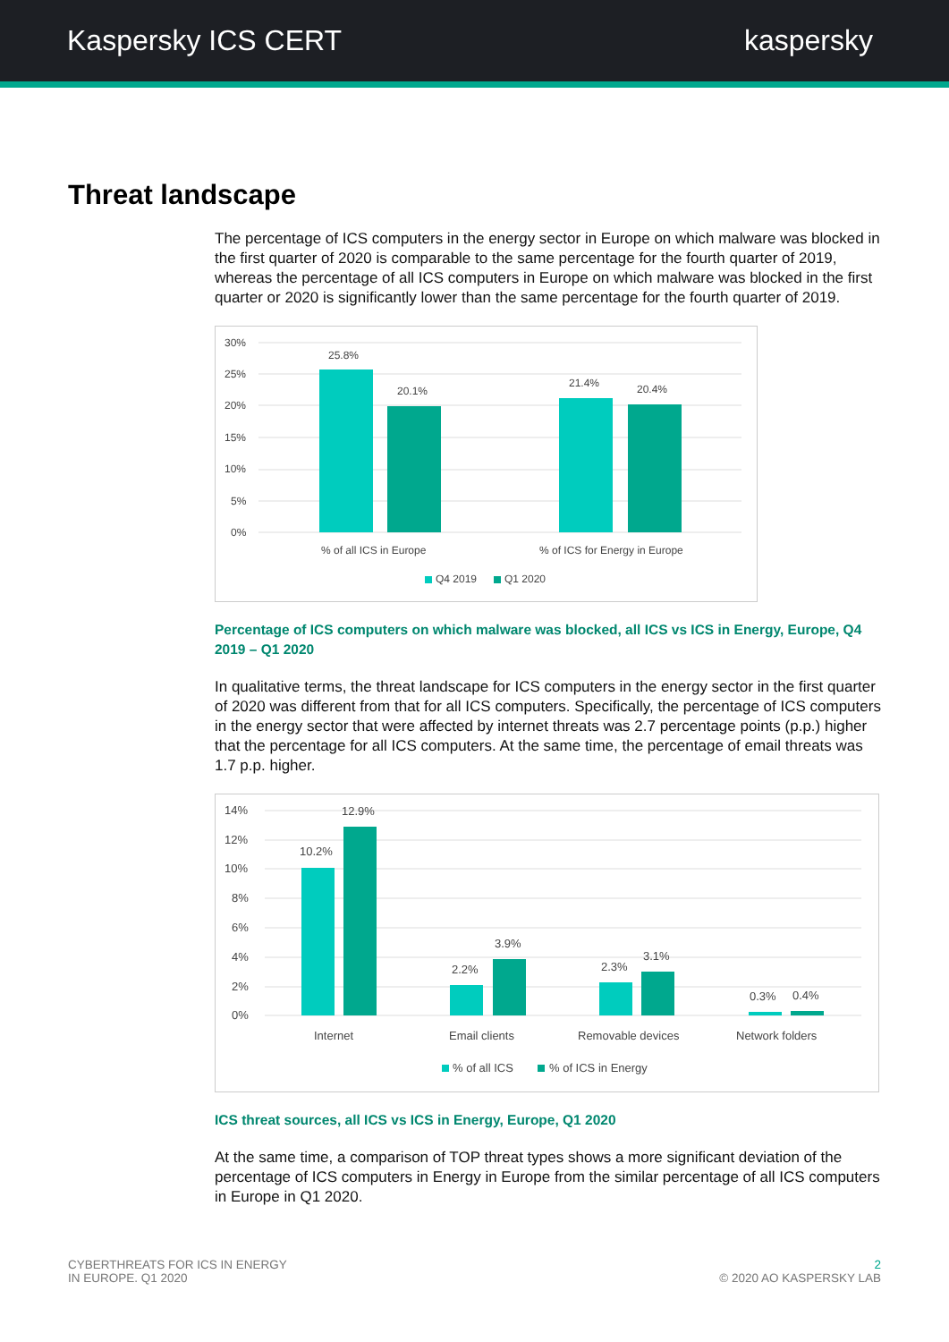Kaspersky ICS CERT kaspersky
Threat landscape
The percentage of ICS computers in the energy sector in Europe on which malware was blocked in the first quarter of 2020 is comparable to the same percentage for the fourth quarter of 2019, whereas the percentage of all ICS computers in Europe on which malware was blocked in the first quarter or 2020 is significantly lower than the same percentage for the fourth quarter of 2019.
30%
25%
20%
15%
10%
5%
0%
25.8%
20.1%
21.4%
20.4%
% of all ICS in Europe
% of ICS for Energy in Europe
Q4 2019
Q1 2020
Percentage of ICS computers on which malware was blocked, all ICS vs ICS in Energy, Europe, Q4 2019 – Q1 2020
In qualitative terms, the threat landscape for ICS computers in the energy sector in the first quarter of 2020 was different from that for all ICS computers. Specifically, the percentage of ICS computers in the energy sector that were affected by internet threats was 2.7 percentage points (p.p.) higher that the percentage for all ICS computers. At the same time, the percentage of email threats was 1.7 p.p. higher.
14%
12%
10%
8%
6%
4%
2%
0%
10.2%
12.9%
2.2%
3.9%
2.3%
3.1%
0.3%
0.4%
Internet
Email clients
Removable devices
Network folders
% of all ICS
% of ICS in Energy
ICS threat sources, all ICS vs ICS in Energy, Europe, Q1 2020
At the same time, a comparison of TOP threat types shows a more significant deviation of the percentage of ICS computers in Energy in Europe from the similar percentage of all ICS computers in Europe in Q1 2020.
CYBERTHREATS FOR ICS IN ENERGY
IN EUROPE. Q1 2020
2
© 2020 AO KASPERSKY LAB